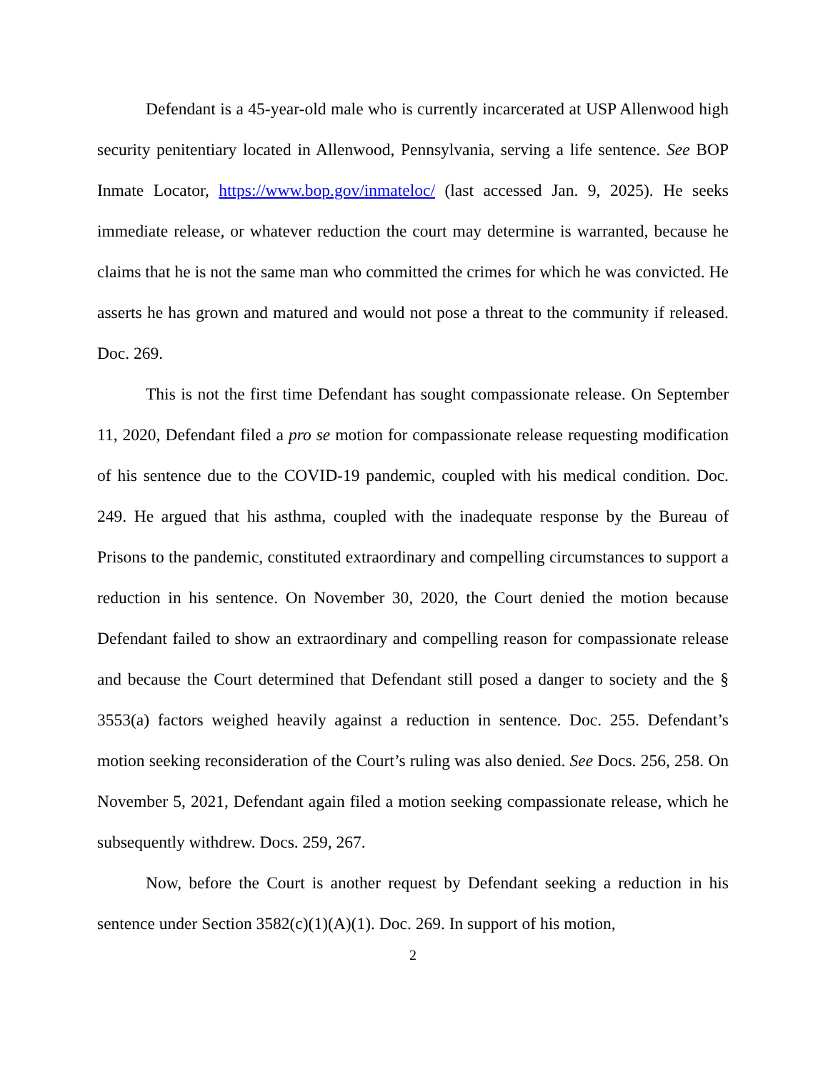Defendant is a 45-year-old male who is currently incarcerated at USP Allenwood high security penitentiary located in Allenwood, Pennsylvania, serving a life sentence. See BOP Inmate Locator, https://www.bop.gov/inmateloc/ (last accessed Jan. 9, 2025). He seeks immediate release, or whatever reduction the court may determine is warranted, because he claims that he is not the same man who committed the crimes for which he was convicted. He asserts he has grown and matured and would not pose a threat to the community if released. Doc. 269.
This is not the first time Defendant has sought compassionate release. On September 11, 2020, Defendant filed a pro se motion for compassionate release requesting modification of his sentence due to the COVID-19 pandemic, coupled with his medical condition. Doc. 249. He argued that his asthma, coupled with the inadequate response by the Bureau of Prisons to the pandemic, constituted extraordinary and compelling circumstances to support a reduction in his sentence. On November 30, 2020, the Court denied the motion because Defendant failed to show an extraordinary and compelling reason for compassionate release and because the Court determined that Defendant still posed a danger to society and the § 3553(a) factors weighed heavily against a reduction in sentence. Doc. 255. Defendant’s motion seeking reconsideration of the Court’s ruling was also denied. See Docs. 256, 258. On November 5, 2021, Defendant again filed a motion seeking compassionate release, which he subsequently withdrew. Docs. 259, 267.
Now, before the Court is another request by Defendant seeking a reduction in his sentence under Section 3582(c)(1)(A)(1). Doc. 269. In support of his motion,
2